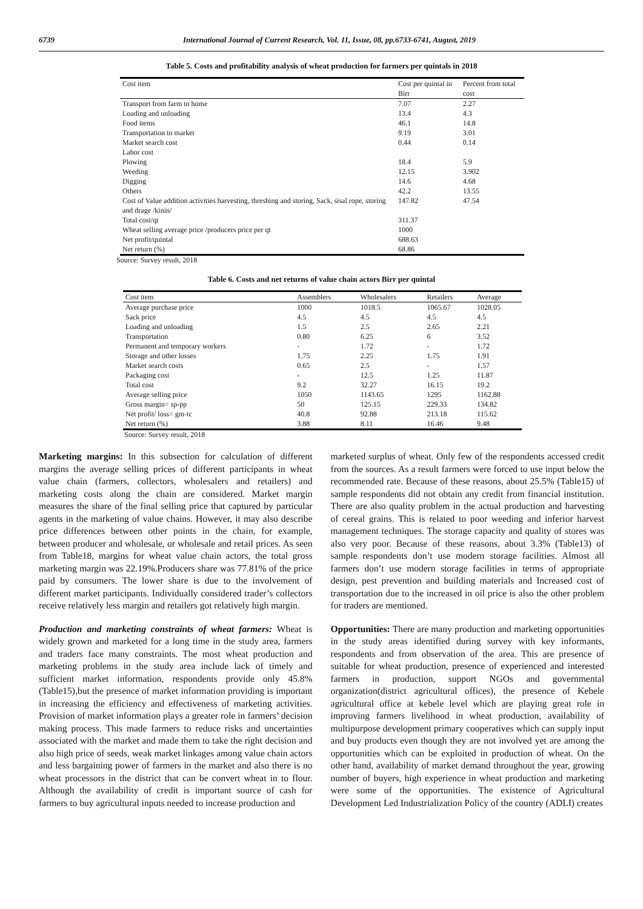6739 International Journal of Current Research, Vol. 11, Issue, 08, pp.6733-6741, August, 2019
Table 5. Costs and profitability analysis of wheat production for farmers per quintals in 2018
| Cost item | Cost per quintal in Birr | Percent from total cost |
| --- | --- | --- |
| Transport from farm to home | 7.07 | 2.27 |
| Loading and unloading | 13.4 | 4.3 |
| Food items | 46.1 | 14.8 |
| Transportation to market | 9.19 | 3.01 |
| Market search cost | 0.44 | 0.14 |
| Labor cost | | |
| Plowing | 18.4 | 5.9 |
| Weeding | 12.15 | 3.902 |
| Digging | 14.6 | 4.68 |
| Others | 42.2 | 13.55 |
| Cost of Value addition activities harvesting, threshing and storing, Sack, sisal rope, storing and drage /kinin/ | 147.82 | 47.54 |
| Total cost/qt | 311.37 | |
| Wheat selling average price /producers price per qt | 1000 | |
| Net profit/quintal | 688.63 | |
| Net return (%) | 68.86 | |
Source: Survey result, 2018
Table 6. Costs and net returns of value chain actors Birr per quintal
| Cost item | Assemblers | Wholesalers | Retailers | Average |
| --- | --- | --- | --- | --- |
| Average purchase price | 1000 | 1018.5 | 1065.67 | 1028.05 |
| Sack price | 4.5 | 4.5 | 4.5 | 4.5 |
| Loading and unloading | 1.5 | 2.5 | 2.65 | 2.21 |
| Transportation | 0.80 | 6.25 | 6 | 3.52 |
| Permanent and temporary workers | - | 1.72 | - | 1.72 |
| Storage and other losses | 1.75 | 2.25 | 1.75 | 1.91 |
| Market search costs | 0.65 | 2.5 | - | 1.57 |
| Packaging cost | - | 12.5 | 1.25 | 11.87 |
| Total cost | 9.2 | 32.27 | 16.15 | 19.2 |
| Average selling price | 1050 | 1143.65 | 1295 | 1162.88 |
| Gross margin= sp-pp | 50 | 125.15 | 229.33 | 134.82 |
| Net profit/ loss= gm-tc | 40.8 | 92.88 | 213.18 | 115.62 |
| Net return (%) | 3.88 | 8.11 | 16.46 | 9.48 |
Source: Survey result, 2018
Marketing margins: In this subsection for calculation of different margins the average selling prices of different participants in wheat value chain (farmers, collectors, wholesalers and retailers) and marketing costs along the chain are considered. Market margin measures the share of the final selling price that captured by particular agents in the marketing of value chains. However, it may also describe price differences between other points in the chain, for example, between producer and wholesale, or wholesale and retail prices. As seen from Table18, margins for wheat value chain actors, the total gross marketing margin was 22.19%.Producers share was 77.81% of the price paid by consumers. The lower share is due to the involvement of different market participants. Individually considered trader’s collectors receive relatively less margin and retailers got relatively high margin.
Production and marketing constraints of wheat farmers: Wheat is widely grown and marketed for a long time in the study area, farmers and traders face many constraints. The most wheat production and marketing problems in the study area include lack of timely and sufficient market information, respondents provide only 45.8% (Table15),but the presence of market information providing is important in increasing the efficiency and effectiveness of marketing activities. Provision of market information plays a greater role in farmers’ decision making process. This made farmers to reduce risks and uncertainties associated with the market and made them to take the right decision and also high price of seeds, weak market linkages among value chain actors and less bargaining power of farmers in the market and also there is no wheat processors in the district that can be convert wheat in to flour. Although the availability of credit is important source of cash for farmers to buy agricultural inputs needed to increase production and
marketed surplus of wheat. Only few of the respondents accessed credit from the sources. As a result farmers were forced to use input below the recommended rate. Because of these reasons, about 25.5% (Table15) of sample respondents did not obtain any credit from financial institution. There are also quality problem in the actual production and harvesting of cereal grains. This is related to poor weeding and inferior harvest management techniques. The storage capacity and quality of stores was also very poor. Because of these reasons, about 3.3% (Table13) of sample respondents don’t use modern storage facilities. Almost all farmers don’t use modern storage facilities in terms of appropriate design, pest prevention and building materials and Increased cost of transportation due to the increased in oil price is also the other problem for traders are mentioned.
Opportunities: There are many production and marketing opportunities in the study areas identified during survey with key informants, respondents and from observation of the area. This are presence of suitable for wheat production, presence of experienced and interested farmers in production, support NGOs and governmental organization(district agricultural offices), the presence of Kebele agricultural office at kebele level which are playing great role in improving farmers livelihood in wheat production, availability of multipurpose development primary cooperatives which can supply input and buy products even though they are not involved yet are among the opportunities which can be exploited in production of wheat. On the other hand, availability of market demand throughout the year, growing number of buyers, high experience in wheat production and marketing were some of the opportunities. The existence of Agricultural Development Led Industrialization Policy of the country (ADLI) creates